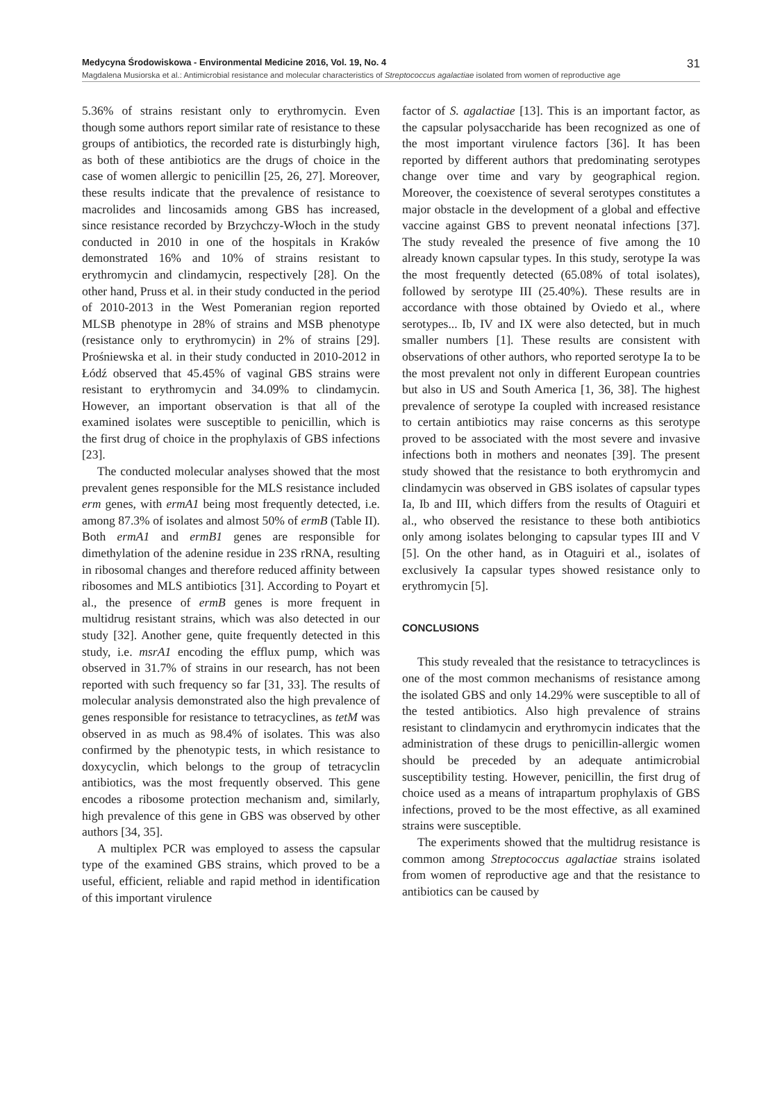Medycyna Środowiskowa - Environmental Medicine 2016, Vol. 19, No. 4 31
Magdalena Musiorska et al.: Antimicrobial resistance and molecular characteristics of Streptococcus agalactiae isolated from women of reproductive age
5.36% of strains resistant only to erythromycin. Even though some authors report similar rate of resistance to these groups of antibiotics, the recorded rate is disturbingly high, as both of these antibiotics are the drugs of choice in the case of women allergic to penicillin [25, 26, 27]. Moreover, these results indicate that the prevalence of resistance to macrolides and lincosamids among GBS has increased, since resistance recorded by Brzychczy-Włoch in the study conducted in 2010 in one of the hospitals in Kraków demonstrated 16% and 10% of strains resistant to erythromycin and clindamycin, respectively [28]. On the other hand, Pruss et al. in their study conducted in the period of 2010-2013 in the West Pomeranian region reported MLSB phenotype in 28% of strains and MSB phenotype (resistance only to erythromycin) in 2% of strains [29]. Prośniewska et al. in their study conducted in 2010-2012 in Łódź observed that 45.45% of vaginal GBS strains were resistant to erythromycin and 34.09% to clindamycin. However, an important observation is that all of the examined isolates were susceptible to penicillin, which is the first drug of choice in the prophylaxis of GBS infections [23].
The conducted molecular analyses showed that the most prevalent genes responsible for the MLS resistance included erm genes, with ermA1 being most frequently detected, i.e. among 87.3% of isolates and almost 50% of ermB (Table II). Both ermA1 and ermB1 genes are responsible for dimethylation of the adenine residue in 23S rRNA, resulting in ribosomal changes and therefore reduced affinity between ribosomes and MLS antibiotics [31]. According to Poyart et al., the presence of ermB genes is more frequent in multidrug resistant strains, which was also detected in our study [32]. Another gene, quite frequently detected in this study, i.e. msrA1 encoding the efflux pump, which was observed in 31.7% of strains in our research, has not been reported with such frequency so far [31, 33]. The results of molecular analysis demonstrated also the high prevalence of genes responsible for resistance to tetracyclines, as tetM was observed in as much as 98.4% of isolates. This was also confirmed by the phenotypic tests, in which resistance to doxycyclin, which belongs to the group of tetracyclin antibiotics, was the most frequently observed. This gene encodes a ribosome protection mechanism and, similarly, high prevalence of this gene in GBS was observed by other authors [34, 35].
A multiplex PCR was employed to assess the capsular type of the examined GBS strains, which proved to be a useful, efficient, reliable and rapid method in identification of this important virulence
factor of S. agalactiae [13]. This is an important factor, as the capsular polysaccharide has been recognized as one of the most important virulence factors [36]. It has been reported by different authors that predominating serotypes change over time and vary by geographical region. Moreover, the coexistence of several serotypes constitutes a major obstacle in the development of a global and effective vaccine against GBS to prevent neonatal infections [37]. The study revealed the presence of five among the 10 already known capsular types. In this study, serotype Ia was the most frequently detected (65.08% of total isolates), followed by serotype III (25.40%). These results are in accordance with those obtained by Oviedo et al., where serotypes... Ib, IV and IX were also detected, but in much smaller numbers [1]. These results are consistent with observations of other authors, who reported serotype Ia to be the most prevalent not only in different European countries but also in US and South America [1, 36, 38]. The highest prevalence of serotype Ia coupled with increased resistance to certain antibiotics may raise concerns as this serotype proved to be associated with the most severe and invasive infections both in mothers and neonates [39]. The present study showed that the resistance to both erythromycin and clindamycin was observed in GBS isolates of capsular types Ia, Ib and III, which differs from the results of Otaguiri et al., who observed the resistance to these both antibiotics only among isolates belonging to capsular types III and V [5]. On the other hand, as in Otaguiri et al., isolates of exclusively Ia capsular types showed resistance only to erythromycin [5].
CONCLUSIONS
This study revealed that the resistance to tetracyclinces is one of the most common mechanisms of resistance among the isolated GBS and only 14.29% were susceptible to all of the tested antibiotics. Also high prevalence of strains resistant to clindamycin and erythromycin indicates that the administration of these drugs to penicillin-allergic women should be preceded by an adequate antimicrobial susceptibility testing. However, penicillin, the first drug of choice used as a means of intrapartum prophylaxis of GBS infections, proved to be the most effective, as all examined strains were susceptible.
The experiments showed that the multidrug resistance is common among Streptococcus agalactiae strains isolated from women of reproductive age and that the resistance to antibiotics can be caused by